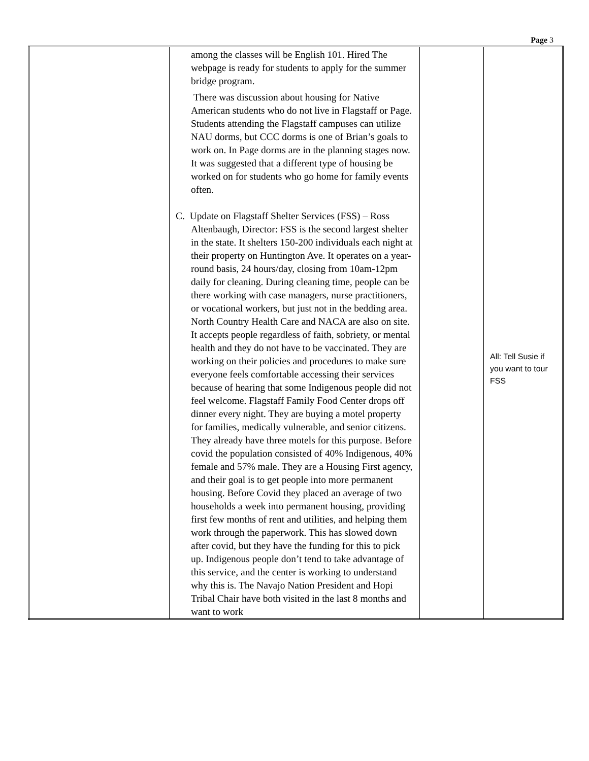Page 3
| | among the classes will be English 101. Hired The webpage is ready for students to apply for the summer bridge program. There was discussion about housing for Native American students who do not live in Flagstaff or Page. Students attending the Flagstaff campuses can utilize NAU dorms, but CCC dorms is one of Brian’s goals to work on. In Page dorms are in the planning stages now. It was suggested that a different type of housing be worked on for students who go home for family events often. C. Update on Flagstaff Shelter Services (FSS) – Ross Altenbaugh, Director: FSS is the second largest shelter in the state. It shelters 150-200 individuals each night at their property on Huntington Ave. It operates on a year-round basis, 24 hours/day, closing from 10am-12pm daily for cleaning. During cleaning time, people can be there working with case managers, nurse practitioners, or vocational workers, but just not in the bedding area. North Country Health Care and NACA are also on site. It accepts people regardless of faith, sobriety, or mental health and they do not have to be vaccinated. They are working on their policies and procedures to make sure everyone feels comfortable accessing their services because of hearing that some Indigenous people did not feel welcome. Flagstaff Family Food Center drops off dinner every night. They are buying a motel property for families, medically vulnerable, and senior citizens. They already have three motels for this purpose. Before covid the population consisted of 40% Indigenous, 40% female and 57% male. They are a Housing First agency, and their goal is to get people into more permanent housing. Before Covid they placed an average of two households a week into permanent housing, providing first few months of rent and utilities, and helping them work through the paperwork. This has slowed down after covid, but they have the funding for this to pick up. Indigenous people don’t tend to take advantage of this service, and the center is working to understand why this is. The Navajo Nation President and Hopi Tribal Chair have both visited in the last 8 months and want to work | | All: Tell Susie if you want to tour FSS |